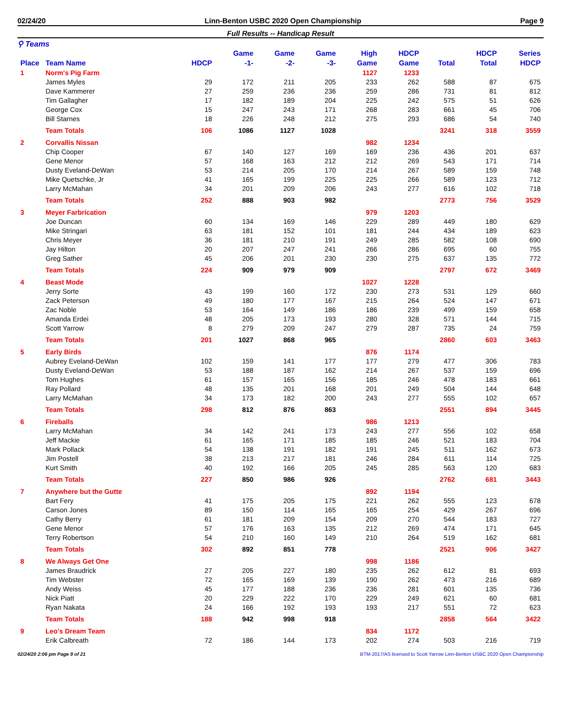02/24/20 Linn-Benton USBC 2020 Open Championship Page 9
Full Results -- Handicap Result
⚲ Teams
| Place | Team Name | HDCP | Game -1- | Game -2- | Game -3- | High Game | HDCP Game | Total | HDCP Total | Series HDCP |
| --- | --- | --- | --- | --- | --- | --- | --- | --- | --- | --- |
| 1 | Norm's Pig Farm | | | | | 1127 | 1233 | | | |
| | James Myles | 29 | 172 | 211 | 205 | 233 | 262 | 588 | 87 | 675 |
| | Dave Kammerer | 27 | 259 | 236 | 236 | 259 | 286 | 731 | 81 | 812 |
| | Tim Gallagher | 17 | 182 | 189 | 204 | 225 | 242 | 575 | 51 | 626 |
| | George Cox | 15 | 247 | 243 | 171 | 268 | 283 | 661 | 45 | 706 |
| | Bill Starnes | 18 | 226 | 248 | 212 | 275 | 293 | 686 | 54 | 740 |
| | Team Totals | 106 | 1086 | 1127 | 1028 | | | 3241 | 318 | 3559 |
| 2 | Corvallis Nissan | | | | | 982 | 1234 | | | |
| | Chip Cooper | 67 | 140 | 127 | 169 | 169 | 236 | 436 | 201 | 637 |
| | Gene Menor | 57 | 168 | 163 | 212 | 212 | 269 | 543 | 171 | 714 |
| | Dusty Eveland-DeWan | 53 | 214 | 205 | 170 | 214 | 267 | 589 | 159 | 748 |
| | Mike Quetschke, Jr | 41 | 165 | 199 | 225 | 225 | 266 | 589 | 123 | 712 |
| | Larry McMahan | 34 | 201 | 209 | 206 | 243 | 277 | 616 | 102 | 718 |
| | Team Totals | 252 | 888 | 903 | 982 | | | 2773 | 756 | 3529 |
| 3 | Meyer Farbrication | | | | | 979 | 1203 | | | |
| | Joe Duncan | 60 | 134 | 169 | 146 | 229 | 289 | 449 | 180 | 629 |
| | Mike Stringari | 63 | 181 | 152 | 101 | 181 | 244 | 434 | 189 | 623 |
| | Chris Meyer | 36 | 181 | 210 | 191 | 249 | 285 | 582 | 108 | 690 |
| | Jay Hilton | 20 | 207 | 247 | 241 | 266 | 286 | 695 | 60 | 755 |
| | Greg Sather | 45 | 206 | 201 | 230 | 230 | 275 | 637 | 135 | 772 |
| | Team Totals | 224 | 909 | 979 | 909 | | | 2797 | 672 | 3469 |
| 4 | Beast Mode | | | | | 1027 | 1228 | | | |
| | Jerry Sorte | 43 | 199 | 160 | 172 | 230 | 273 | 531 | 129 | 660 |
| | Zack Peterson | 49 | 180 | 177 | 167 | 215 | 264 | 524 | 147 | 671 |
| | Zac Noble | 53 | 164 | 149 | 186 | 186 | 239 | 499 | 159 | 658 |
| | Amanda Erdei | 48 | 205 | 173 | 193 | 280 | 328 | 571 | 144 | 715 |
| | Scott Yarrow | 8 | 279 | 209 | 247 | 279 | 287 | 735 | 24 | 759 |
| | Team Totals | 201 | 1027 | 868 | 965 | | | 2860 | 603 | 3463 |
| 5 | Early Birds | | | | | 876 | 1174 | | | |
| | Aubrey Eveland-DeWan | 102 | 159 | 141 | 177 | 177 | 279 | 477 | 306 | 783 |
| | Dusty Eveland-DeWan | 53 | 188 | 187 | 162 | 214 | 267 | 537 | 159 | 696 |
| | Tom Hughes | 61 | 157 | 165 | 156 | 185 | 246 | 478 | 183 | 661 |
| | Ray Pollard | 48 | 135 | 201 | 168 | 201 | 249 | 504 | 144 | 648 |
| | Larry McMahan | 34 | 173 | 182 | 200 | 243 | 277 | 555 | 102 | 657 |
| | Team Totals | 298 | 812 | 876 | 863 | | | 2551 | 894 | 3445 |
| 6 | Fireballs | | | | | 986 | 1213 | | | |
| | Larry McMahan | 34 | 142 | 241 | 173 | 243 | 277 | 556 | 102 | 658 |
| | Jeff Mackie | 61 | 165 | 171 | 185 | 185 | 246 | 521 | 183 | 704 |
| | Mark Pollack | 54 | 138 | 191 | 182 | 191 | 245 | 511 | 162 | 673 |
| | Jim Postell | 38 | 213 | 217 | 181 | 246 | 284 | 611 | 114 | 725 |
| | Kurt Smith | 40 | 192 | 166 | 205 | 245 | 285 | 563 | 120 | 683 |
| | Team Totals | 227 | 850 | 986 | 926 | | | 2762 | 681 | 3443 |
| 7 | Anywhere but the Gutte | | | | | 892 | 1194 | | | |
| | Bart Fery | 41 | 175 | 205 | 175 | 221 | 262 | 555 | 123 | 678 |
| | Carson Jones | 89 | 150 | 114 | 165 | 165 | 254 | 429 | 267 | 696 |
| | Cathy Berry | 61 | 181 | 209 | 154 | 209 | 270 | 544 | 183 | 727 |
| | Gene Menor | 57 | 176 | 163 | 135 | 212 | 269 | 474 | 171 | 645 |
| | Terry Robertson | 54 | 210 | 160 | 149 | 210 | 264 | 519 | 162 | 681 |
| | Team Totals | 302 | 892 | 851 | 778 | | | 2521 | 906 | 3427 |
| 8 | We Always Get One | | | | | 998 | 1186 | | | |
| | James Braudrick | 27 | 205 | 227 | 180 | 235 | 262 | 612 | 81 | 693 |
| | Tim Webster | 72 | 165 | 169 | 139 | 190 | 262 | 473 | 216 | 689 |
| | Andy Weiss | 45 | 177 | 188 | 236 | 236 | 281 | 601 | 135 | 736 |
| | Nick Piatt | 20 | 229 | 222 | 170 | 229 | 249 | 621 | 60 | 681 |
| | Ryan Nakata | 24 | 166 | 192 | 193 | 193 | 217 | 551 | 72 | 623 |
| | Team Totals | 188 | 942 | 998 | 918 | | | 2858 | 564 | 3422 |
| 9 | Leo's Dream Team | | | | | 834 | 1172 | | | |
| | Erik Calbreath | 72 | 186 | 144 | 173 | 202 | 274 | 503 | 216 | 719 |
02/24/20 2:06 pm Page 9 of 21 BTM-2017/AS licensed to Scott Yarrow Linn-Benton USBC 2020 Open Championship